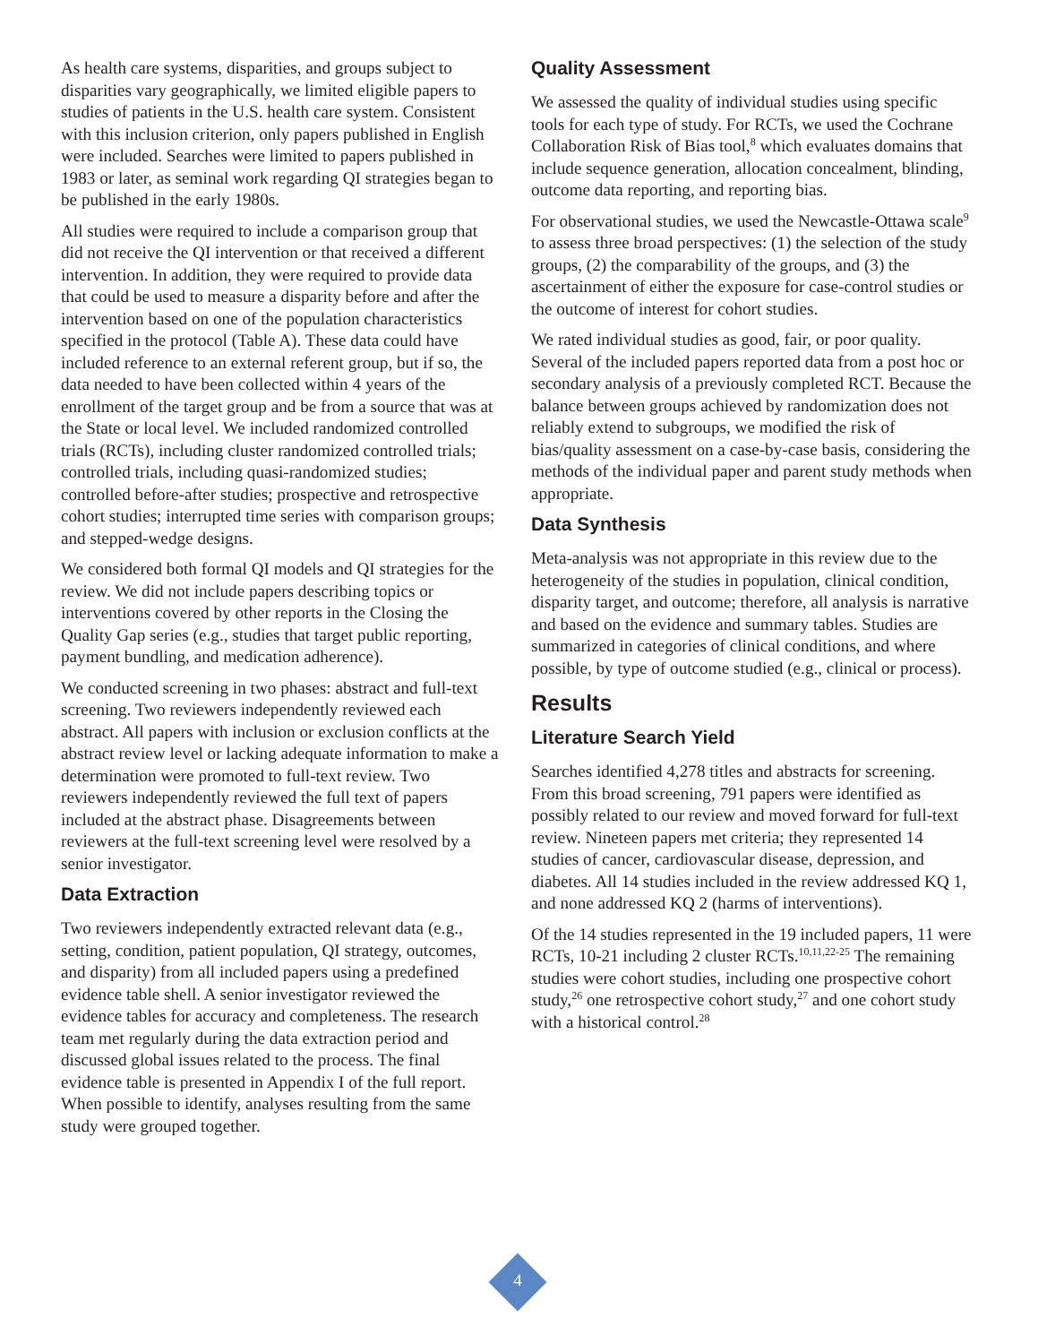As health care systems, disparities, and groups subject to disparities vary geographically, we limited eligible papers to studies of patients in the U.S. health care system. Consistent with this inclusion criterion, only papers published in English were included. Searches were limited to papers published in 1983 or later, as seminal work regarding QI strategies began to be published in the early 1980s.
All studies were required to include a comparison group that did not receive the QI intervention or that received a different intervention. In addition, they were required to provide data that could be used to measure a disparity before and after the intervention based on one of the population characteristics specified in the protocol (Table A). These data could have included reference to an external referent group, but if so, the data needed to have been collected within 4 years of the enrollment of the target group and be from a source that was at the State or local level. We included randomized controlled trials (RCTs), including cluster randomized controlled trials; controlled trials, including quasi-randomized studies; controlled before-after studies; prospective and retrospective cohort studies; interrupted time series with comparison groups; and stepped-wedge designs.
We considered both formal QI models and QI strategies for the review. We did not include papers describing topics or interventions covered by other reports in the Closing the Quality Gap series (e.g., studies that target public reporting, payment bundling, and medication adherence).
We conducted screening in two phases: abstract and full-text screening. Two reviewers independently reviewed each abstract. All papers with inclusion or exclusion conflicts at the abstract review level or lacking adequate information to make a determination were promoted to full-text review. Two reviewers independently reviewed the full text of papers included at the abstract phase. Disagreements between reviewers at the full-text screening level were resolved by a senior investigator.
Data Extraction
Two reviewers independently extracted relevant data (e.g., setting, condition, patient population, QI strategy, outcomes, and disparity) from all included papers using a predefined evidence table shell. A senior investigator reviewed the evidence tables for accuracy and completeness. The research team met regularly during the data extraction period and discussed global issues related to the process. The final evidence table is presented in Appendix I of the full report. When possible to identify, analyses resulting from the same study were grouped together.
Quality Assessment
We assessed the quality of individual studies using specific tools for each type of study. For RCTs, we used the Cochrane Collaboration Risk of Bias tool,<sup>8</sup> which evaluates domains that include sequence generation, allocation concealment, blinding, outcome data reporting, and reporting bias.
For observational studies, we used the Newcastle-Ottawa scale<sup>9</sup> to assess three broad perspectives: (1) the selection of the study groups, (2) the comparability of the groups, and (3) the ascertainment of either the exposure for case-control studies or the outcome of interest for cohort studies.
We rated individual studies as good, fair, or poor quality. Several of the included papers reported data from a post hoc or secondary analysis of a previously completed RCT. Because the balance between groups achieved by randomization does not reliably extend to subgroups, we modified the risk of bias/quality assessment on a case-by-case basis, considering the methods of the individual paper and parent study methods when appropriate.
Data Synthesis
Meta-analysis was not appropriate in this review due to the heterogeneity of the studies in population, clinical condition, disparity target, and outcome; therefore, all analysis is narrative and based on the evidence and summary tables. Studies are summarized in categories of clinical conditions, and where possible, by type of outcome studied (e.g., clinical or process).
Results
Literature Search Yield
Searches identified 4,278 titles and abstracts for screening. From this broad screening, 791 papers were identified as possibly related to our review and moved forward for full-text review. Nineteen papers met criteria; they represented 14 studies of cancer, cardiovascular disease, depression, and diabetes. All 14 studies included in the review addressed KQ 1, and none addressed KQ 2 (harms of interventions).
Of the 14 studies represented in the 19 included papers, 11 were RCTs, 10-21 including 2 cluster RCTs.<sup>10,11,22-25</sup> The remaining studies were cohort studies, including one prospective cohort study,<sup>26</sup> one retrospective cohort study,<sup>27</sup> and one cohort study with a historical control.<sup>28</sup>
4